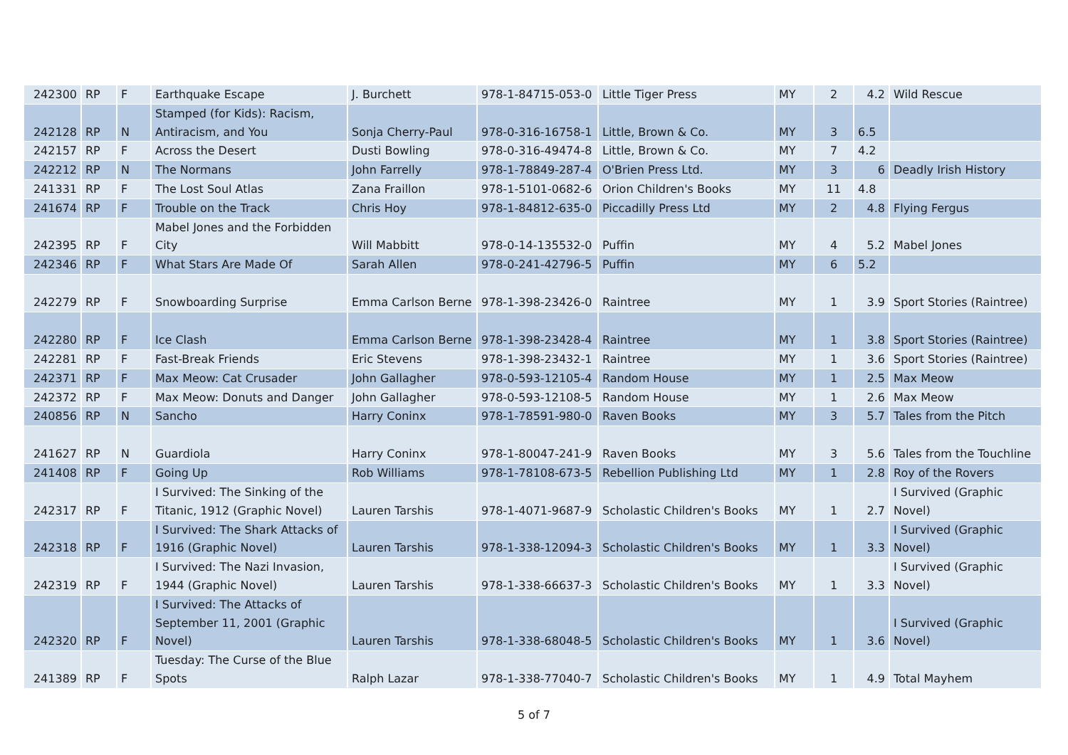| 242300 | RP | F | Earthquake Escape | J. Burchett | 978-1-84715-053-0 | Little Tiger Press | MY | 2 | 4.2 | Wild Rescue |
| 242128 | RP | N | Stamped (for Kids): Racism, Antiracism, and You | Sonja Cherry-Paul | 978-0-316-16758-1 | Little, Brown & Co. | MY | 3 | 6.5 | |
| 242157 | RP | F | Across the Desert | Dusti Bowling | 978-0-316-49474-8 | Little, Brown & Co. | MY | 7 | 4.2 | |
| 242212 | RP | N | The Normans | John Farrelly | 978-1-78849-287-4 | O'Brien Press Ltd. | MY | 3 | 6 | Deadly Irish History |
| 241331 | RP | F | The Lost Soul Atlas | Zana Fraillon | 978-1-5101-0682-6 | Orion Children's Books | MY | 11 | 4.8 | |
| 241674 | RP | F | Trouble on the Track | Chris Hoy | 978-1-84812-635-0 | Piccadilly Press Ltd | MY | 2 | 4.8 | Flying Fergus |
| 242395 | RP | F | Mabel Jones and the Forbidden City | Will Mabbitt | 978-0-14-135532-0 | Puffin | MY | 4 | 5.2 | Mabel Jones |
| 242346 | RP | F | What Stars Are Made Of | Sarah Allen | 978-0-241-42796-5 | Puffin | MY | 6 | 5.2 | |
| 242279 | RP | F | Snowboarding Surprise | Emma Carlson Berne | 978-1-398-23426-0 | Raintree | MY | 1 | 3.9 | Sport Stories (Raintree) |
| 242280 | RP | F | Ice Clash | Emma Carlson Berne | 978-1-398-23428-4 | Raintree | MY | 1 | 3.8 | Sport Stories (Raintree) |
| 242281 | RP | F | Fast-Break Friends | Eric Stevens | 978-1-398-23432-1 | Raintree | MY | 1 | 3.6 | Sport Stories (Raintree) |
| 242371 | RP | F | Max Meow: Cat Crusader | John Gallagher | 978-0-593-12105-4 | Random House | MY | 1 | 2.5 | Max Meow |
| 242372 | RP | F | Max Meow: Donuts and Danger | John Gallagher | 978-0-593-12108-5 | Random House | MY | 1 | 2.6 | Max Meow |
| 240856 | RP | N | Sancho | Harry Coninx | 978-1-78591-980-0 | Raven Books | MY | 3 | 5.7 | Tales from the Pitch |
| 241627 | RP | N | Guardiola | Harry Coninx | 978-1-80047-241-9 | Raven Books | MY | 3 | 5.6 | Tales from the Touchline |
| 241408 | RP | F | Going Up | Rob Williams | 978-1-78108-673-5 | Rebellion Publishing Ltd | MY | 1 | 2.8 | Roy of the Rovers |
| 242317 | RP | F | I Survived: The Sinking of the Titanic, 1912 (Graphic Novel) | Lauren Tarshis | 978-1-4071-9687-9 | Scholastic Children's Books | MY | 1 | 2.7 | I Survived (Graphic Novel) |
| 242318 | RP | F | I Survived: The Shark Attacks of 1916 (Graphic Novel) | Lauren Tarshis | 978-1-338-12094-3 | Scholastic Children's Books | MY | 1 | 3.3 | I Survived (Graphic Novel) |
| 242319 | RP | F | I Survived: The Nazi Invasion, 1944 (Graphic Novel) | Lauren Tarshis | 978-1-338-66637-3 | Scholastic Children's Books | MY | 1 | 3.3 | I Survived (Graphic Novel) |
| 242320 | RP | F | I Survived: The Attacks of September 11, 2001 (Graphic Novel) | Lauren Tarshis | 978-1-338-68048-5 | Scholastic Children's Books | MY | 1 | 3.6 | I Survived (Graphic Novel) |
| 241389 | RP | F | Tuesday: The Curse of the Blue Spots | Ralph Lazar | 978-1-338-77040-7 | Scholastic Children's Books | MY | 1 | 4.9 | Total Mayhem |
5 of 7